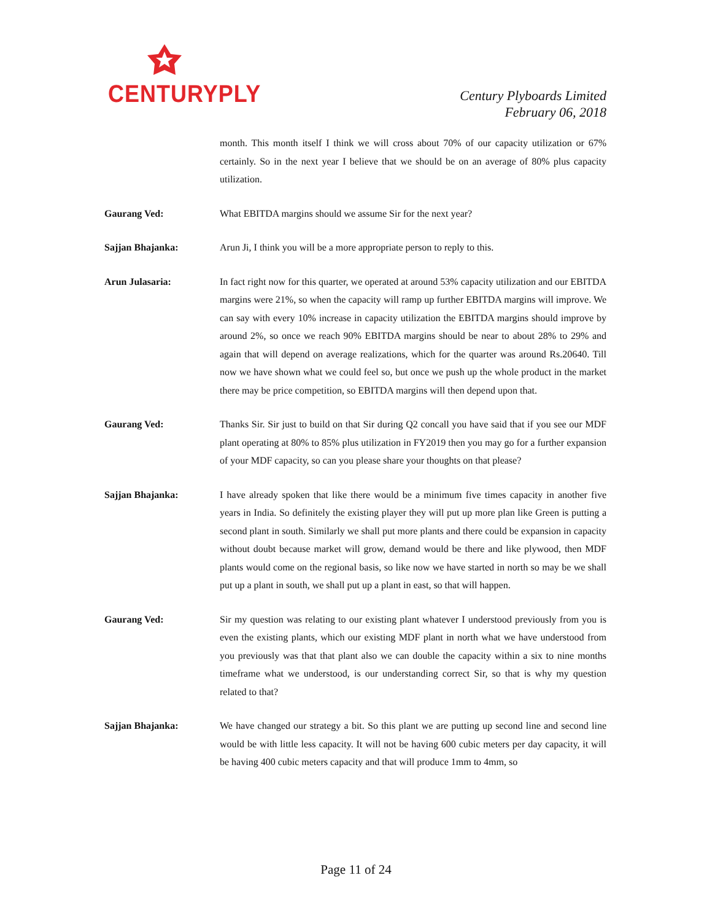CENTURYPLY
Century Plyboards Limited
February 06, 2018
month. This month itself I think we will cross about 70% of our capacity utilization or 67% certainly. So in the next year I believe that we should be on an average of 80% plus capacity utilization.
Gaurang Ved: What EBITDA margins should we assume Sir for the next year?
Sajjan Bhajanka: Arun Ji, I think you will be a more appropriate person to reply to this.
Arun Julasaria: In fact right now for this quarter, we operated at around 53% capacity utilization and our EBITDA margins were 21%, so when the capacity will ramp up further EBITDA margins will improve. We can say with every 10% increase in capacity utilization the EBITDA margins should improve by around 2%, so once we reach 90% EBITDA margins should be near to about 28% to 29% and again that will depend on average realizations, which for the quarter was around Rs.20640. Till now we have shown what we could feel so, but once we push up the whole product in the market there may be price competition, so EBITDA margins will then depend upon that.
Gaurang Ved: Thanks Sir. Sir just to build on that Sir during Q2 concall you have said that if you see our MDF plant operating at 80% to 85% plus utilization in FY2019 then you may go for a further expansion of your MDF capacity, so can you please share your thoughts on that please?
Sajjan Bhajanka: I have already spoken that like there would be a minimum five times capacity in another five years in India. So definitely the existing player they will put up more plan like Green is putting a second plant in south. Similarly we shall put more plants and there could be expansion in capacity without doubt because market will grow, demand would be there and like plywood, then MDF plants would come on the regional basis, so like now we have started in north so may be we shall put up a plant in south, we shall put up a plant in east, so that will happen.
Gaurang Ved: Sir my question was relating to our existing plant whatever I understood previously from you is even the existing plants, which our existing MDF plant in north what we have understood from you previously was that that plant also we can double the capacity within a six to nine months timeframe what we understood, is our understanding correct Sir, so that is why my question related to that?
Sajjan Bhajanka: We have changed our strategy a bit. So this plant we are putting up second line and second line would be with little less capacity. It will not be having 600 cubic meters per day capacity, it will be having 400 cubic meters capacity and that will produce 1mm to 4mm, so
Page 11 of 24